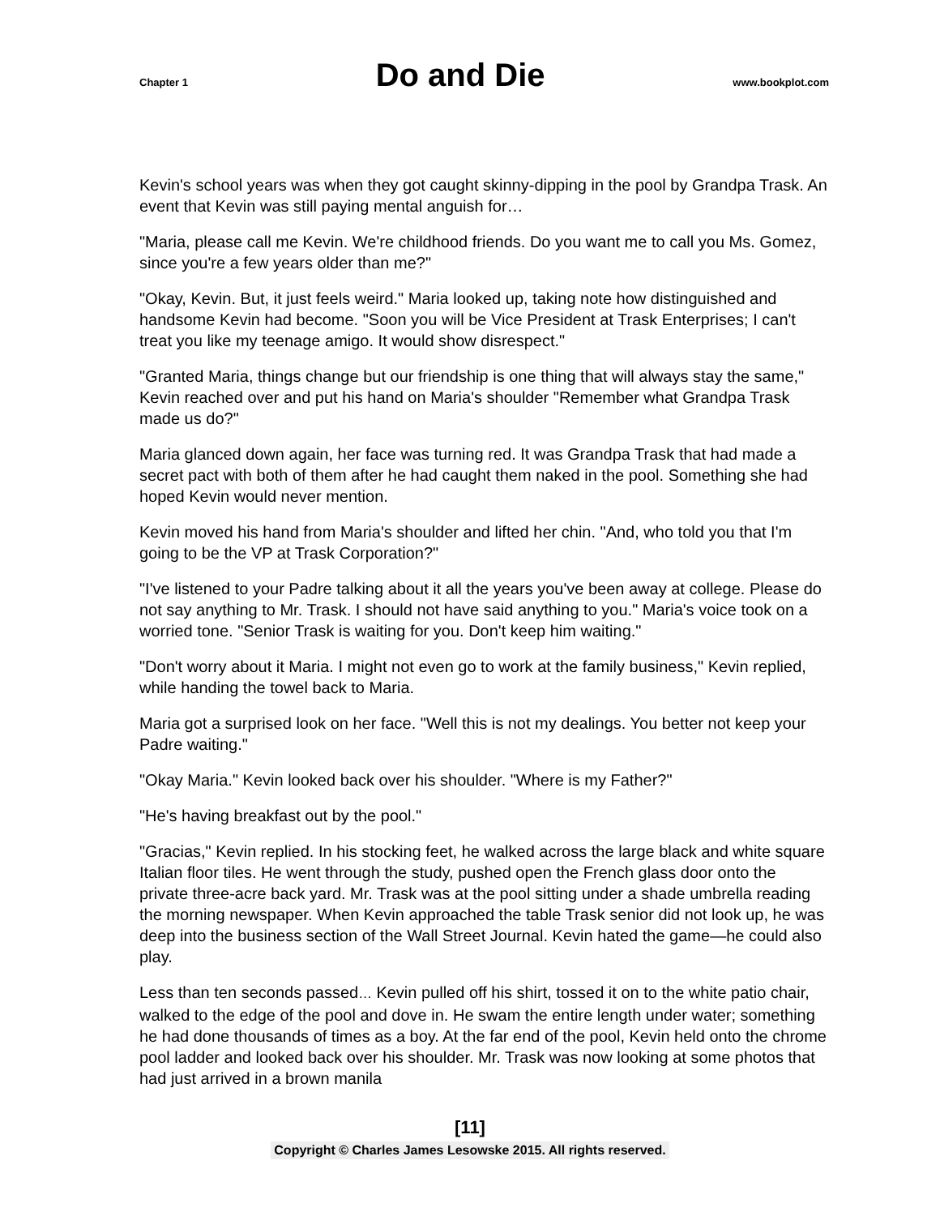Chapter 1 Do and Die www.bookplot.com
Kevin's school years was when they got caught skinny-dipping in the pool by Grandpa Trask. An event that Kevin was still paying mental anguish for…
"Maria, please call me Kevin. We're childhood friends. Do you want me to call you Ms. Gomez, since you're a few years older than me?"
"Okay, Kevin. But, it just feels weird." Maria looked up, taking note how distinguished and handsome Kevin had become. "Soon you will be Vice President at Trask Enterprises; I can't treat you like my teenage amigo. It would show disrespect."
"Granted Maria, things change but our friendship is one thing that will always stay the same," Kevin reached over and put his hand on Maria's shoulder "Remember what Grandpa Trask made us do?"
Maria glanced down again, her face was turning red. It was Grandpa Trask that had made a secret pact with both of them after he had caught them naked in the pool. Something she had hoped Kevin would never mention.
Kevin moved his hand from Maria's shoulder and lifted her chin. "And, who told you that I'm going to be the VP at Trask Corporation?"
"I've listened to your Padre talking about it all the years you've been away at college. Please do not say anything to Mr. Trask. I should not have said anything to you." Maria's voice took on a worried tone. "Senior Trask is waiting for you. Don't keep him waiting."
"Don't worry about it Maria. I might not even go to work at the family business," Kevin replied, while handing the towel back to Maria.
Maria got a surprised look on her face. "Well this is not my dealings. You better not keep your Padre waiting."
"Okay Maria." Kevin looked back over his shoulder. "Where is my Father?"
"He's having breakfast out by the pool."
"Gracias," Kevin replied. In his stocking feet, he walked across the large black and white square Italian floor tiles. He went through the study, pushed open the French glass door onto the private three-acre back yard. Mr. Trask was at the pool sitting under a shade umbrella reading the morning newspaper. When Kevin approached the table Trask senior did not look up, he was deep into the business section of the Wall Street Journal. Kevin hated the game—he could also play.
Less than ten seconds passed… Kevin pulled off his shirt, tossed it on to the white patio chair, walked to the edge of the pool and dove in. He swam the entire length under water; something he had done thousands of times as a boy. At the far end of the pool, Kevin held onto the chrome pool ladder and looked back over his shoulder. Mr. Trask was now looking at some photos that had just arrived in a brown manila
[11]
Copyright © Charles James Lesowske 2015. All rights reserved.